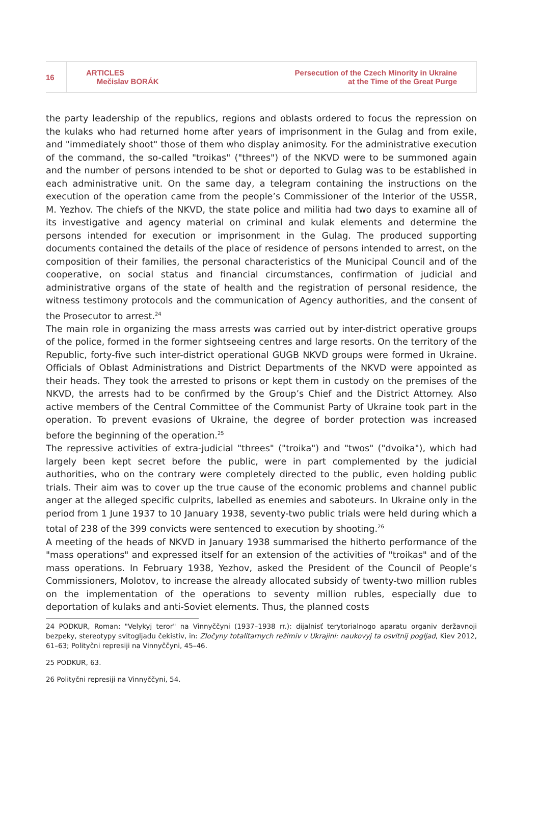16
ARTICLES
Mečislav BORÁK
Persecution of the Czech Minority in Ukraine
at the Time of the Great Purge
the party leadership of the republics, regions and oblasts ordered to focus the repression on the kulaks who had returned home after years of imprisonment in the Gulag and from exile, and "immediately shoot" those of them who display animosity. For the administrative execution of the command, the so-called "troikas" ("threes") of the NKVD were to be summoned again and the number of persons intended to be shot or deported to Gulag was to be established in each administrative unit. On the same day, a telegram containing the instructions on the execution of the operation came from the people’s Commissioner of the Interior of the USSR, M. Yezhov. The chiefs of the NKVD, the state police and militia had two days to examine all of its investigative and agency material on criminal and kulak elements and determine the persons intended for execution or imprisonment in the Gulag. The produced supporting documents contained the details of the place of residence of persons intended to arrest, on the composition of their families, the personal characteristics of the Municipal Council and of the cooperative, on social status and financial circumstances, confirmation of judicial and administrative organs of the state of health and the registration of personal residence, the witness testimony protocols and the communication of Agency authorities, and the consent of the Prosecutor to arrest.<sup>24</sup>
The main role in organizing the mass arrests was carried out by inter-district operative groups of the police, formed in the former sightseeing centres and large resorts. On the territory of the Republic, forty-five such inter-district operational GUGB NKVD groups were formed in Ukraine. Officials of Oblast Administrations and District Departments of the NKVD were appointed as their heads. They took the arrested to prisons or kept them in custody on the premises of the NKVD, the arrests had to be confirmed by the Group’s Chief and the District Attorney. Also active members of the Central Committee of the Communist Party of Ukraine took part in the operation. To prevent evasions of Ukraine, the degree of border protection was increased before the beginning of the operation.<sup>25</sup>
The repressive activities of extra-judicial "threes" ("troika") and "twos" ("dvoika"), which had largely been kept secret before the public, were in part complemented by the judicial authorities, who on the contrary were completely directed to the public, even holding public trials. Their aim was to cover up the true cause of the economic problems and channel public anger at the alleged specific culprits, labelled as enemies and saboteurs. In Ukraine only in the period from 1 June 1937 to 10 January 1938, seventy-two public trials were held during which a total of 238 of the 399 convicts were sentenced to execution by shooting.<sup>26</sup>
A meeting of the heads of NKVD in January 1938 summarised the hitherto performance of the "mass operations" and expressed itself for an extension of the activities of "troikas" and of the mass operations. In February 1938, Yezhov, asked the President of the Council of People’s Commissioners, Molotov, to increase the already allocated subsidy of twenty-two million rubles on the implementation of the operations to seventy million rubles, especially due to deportation of kulaks and anti-Soviet elements. Thus, the planned costs
24 PODKUR, Roman: "Velykyj teror" na Vinnyččyni (1937–1938 rr.): dijalnisť terytorialnogo aparatu organiv deržavnoji bezpeky, stereotypy svitogljadu čekistiv, in: Zločyny totalitarnych režimiv v Ukrajini: naukovyj ta osvitnij pogljad, Kiev 2012, 61–63; Polityčni represiji na Vinnyččyni, 45–46.
25 PODKUR, 63.
26 Polityčni represiji na Vinnyččyni, 54.